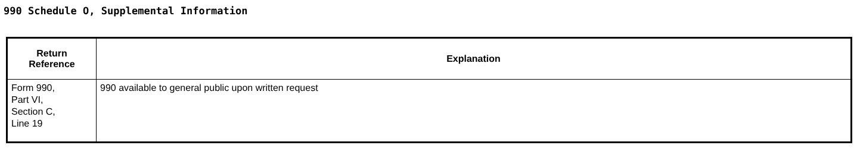990 Schedule O, Supplemental Information
| Return Reference | Explanation |
| --- | --- |
| Form 990, Part VI, Section C, Line 19 | 990 available to general public upon written request |